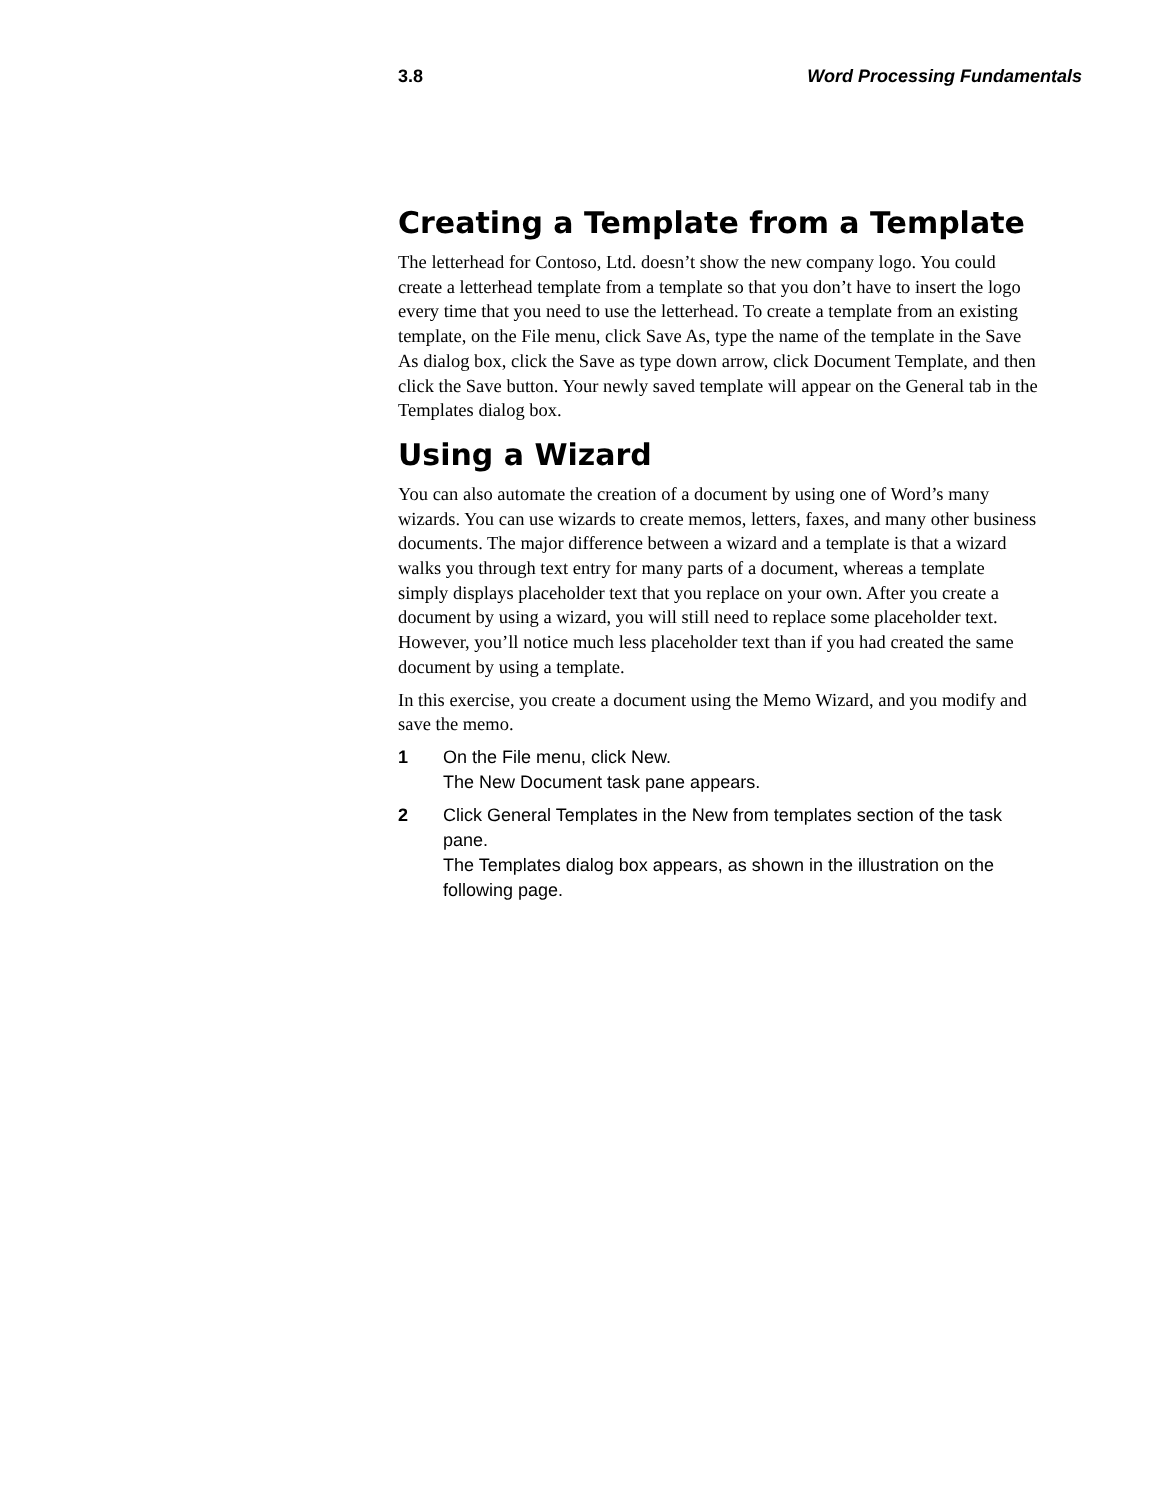3.8 Word Processing Fundamentals
Creating a Template from a Template
The letterhead for Contoso, Ltd. doesn’t show the new company logo. You could create a letterhead template from a template so that you don’t have to insert the logo every time that you need to use the letterhead. To create a template from an existing template, on the File menu, click Save As, type the name of the template in the Save As dialog box, click the Save as type down arrow, click Document Template, and then click the Save button. Your newly saved template will appear on the General tab in the Templates dialog box.
Using a Wizard
You can also automate the creation of a document by using one of Word’s many wizards. You can use wizards to create memos, letters, faxes, and many other business documents. The major difference between a wizard and a template is that a wizard walks you through text entry for many parts of a document, whereas a template simply displays placeholder text that you replace on your own. After you create a document by using a wizard, you will still need to replace some placeholder text. However, you’ll notice much less placeholder text than if you had created the same document by using a template.
In this exercise, you create a document using the Memo Wizard, and you modify and save the memo.
1 On the File menu, click New.
The New Document task pane appears.
2 Click General Templates in the New from templates section of the task pane.
The Templates dialog box appears, as shown in the illustration on the following page.